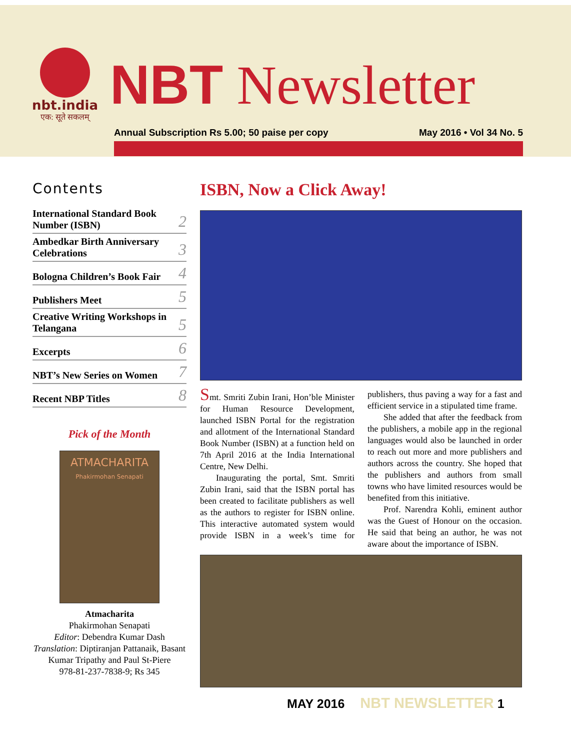nbt.india
एक: सूते सकलम्
NBT Newsletter
Annual Subscription Rs 5.00; 50 paise per copy May 2016 • Vol 34 No. 5
Contents
International Standard Book Number (ISBN) 2
Ambedkar Birth Anniversary Celebrations 3
Bologna Children’s Book Fair 4
Publishers Meet 5
Creative Writing Workshops in Telangana 5
Excerpts 6
NBT’s New Series on Women 7
Recent NBP Titles 8
Pick of the Month
ATMACHARITA
Phakirmohan Senapati
Atmacharita
Phakirmohan Senapati
Editor: Debendra Kumar Dash
Translation: Diptiranjan Pattanaik, Basant Kumar Tripathy and Paul St-Piere
978-81-237-7838-9; Rs 345
ISBN, Now a Click Away!
Smt. Smriti Zubin Irani, Hon’ble Minister for Human Resource Development, launched ISBN Portal for the registration and allotment of the International Standard Book Number (ISBN) at a function held on 7th April 2016 at the India International Centre, New Delhi.
Inaugurating the portal, Smt. Smriti Zubin Irani, said that the ISBN portal has been created to facilitate publishers as well as the authors to register for ISBN online. This interactive automated system would provide ISBN in a week’s time for publishers, thus paving a way for a fast and efficient service in a stipulated time frame.
She added that after the feedback from the publishers, a mobile app in the regional languages would also be launched in order to reach out more and more publishers and authors across the country. She hoped that the publishers and authors from small towns who have limited resources would be benefited from this initiative.
Prof. Narendra Kohli, eminent author was the Guest of Honour on the occasion. He said that being an author, he was not aware about the importance of ISBN.
MAY 2016 NBT NEWSLETTER 1